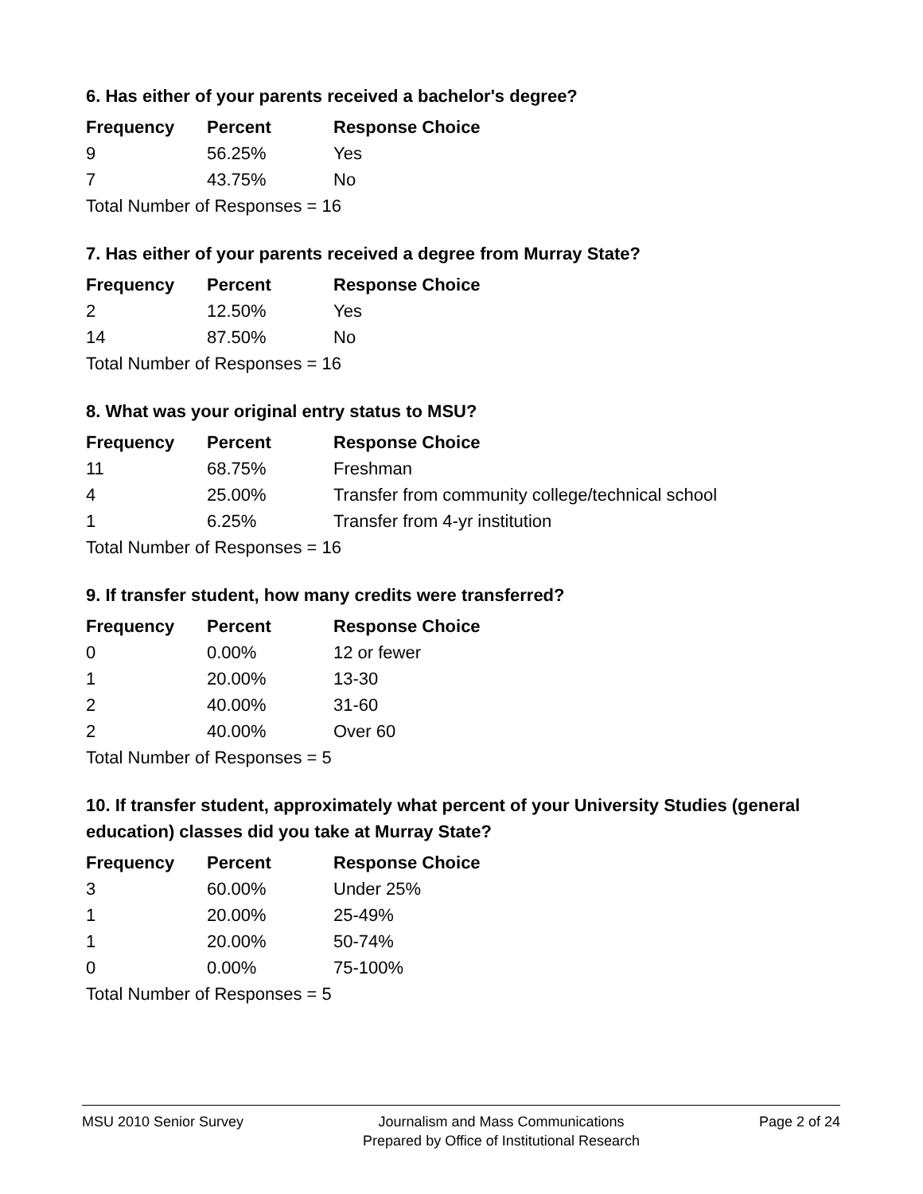6. Has either of your parents received a bachelor's degree?
| Frequency | Percent | Response Choice |
| --- | --- | --- |
| 9 | 56.25% | Yes |
| 7 | 43.75% | No |
| Total Number of Responses = 16 | | |
7. Has either of your parents received a degree from Murray State?
| Frequency | Percent | Response Choice |
| --- | --- | --- |
| 2 | 12.50% | Yes |
| 14 | 87.50% | No |
| Total Number of Responses = 16 | | |
8. What was your original entry status to MSU?
| Frequency | Percent | Response Choice |
| --- | --- | --- |
| 11 | 68.75% | Freshman |
| 4 | 25.00% | Transfer from community college/technical school |
| 1 | 6.25% | Transfer from 4-yr institution |
| Total Number of Responses = 16 | | |
9. If transfer student, how many credits were transferred?
| Frequency | Percent | Response Choice |
| --- | --- | --- |
| 0 | 0.00% | 12 or fewer |
| 1 | 20.00% | 13-30 |
| 2 | 40.00% | 31-60 |
| 2 | 40.00% | Over 60 |
| Total Number of Responses = 5 | | |
10. If transfer student, approximately what percent of your University Studies (general education) classes did you take at Murray State?
| Frequency | Percent | Response Choice |
| --- | --- | --- |
| 3 | 60.00% | Under 25% |
| 1 | 20.00% | 25-49% |
| 1 | 20.00% | 50-74% |
| 0 | 0.00% | 75-100% |
| Total Number of Responses = 5 | | |
MSU 2010 Senior Survey Journalism and Mass Communications
Prepared by Office of Institutional Research
Page 2 of 24